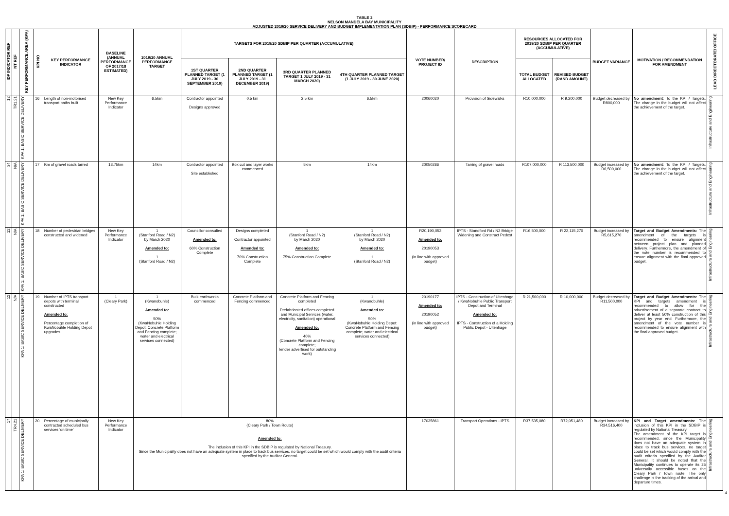TABLE 2
NELSON MANDELA BAY MUNICIPALITY
ADJUSTED 2019/20 SERVICE DELIVERY AND BUDGET IMPLEMENTATION PLAN (SDBIP) - PERFORMANCE SCORECARD
| IDP INDICATOR REF | NT REF | KEY PERFORMANCE AREA (KPA) | KPI NO | KEY PERFORMANCE INDICATOR | BASELINE (ANNUAL PERFORMANCE OF 2017/18 ESTIMATED) | 2019/20 ANNUAL PERFORMANCE TARGET | TARGETS FOR 2019/20 SDBIP PER QUARTER (ACCUMULATIVE) | | | | VOTE NUMBER/ PROJECT ID | DESCRIPTION | RESOURCES ALLOCATED FOR 2019/20 SDBIP PER QUARTER (ACCUMULATIVE) | | BUDGET VARIANCE | MOTIVATION / RECOMMENDATION FOR AMENDMENT | LEAD DIRECTORATE/ OFFICE |
| --- | --- | --- | --- | --- | --- | --- | --- | --- | --- | --- | --- | --- | --- | --- | --- | --- | --- |
| | | | | | | | 1ST QUARTER PLANNED TARGET (1 JULY 2019 - 30 SEPTEMBER 2019) | 2ND QUARTER PLANNED TARGET (1 JULY 2019 - 31 DECEMBER 2019) | 3RD QUARTER PLANNED TARGET 1 JULY 2019 - 31 MARCH 2020) | 4TH QUARTER PLANNED TARGET (1 JULY 2019 - 30 JUNE 2020) | | | TOTAL BUDGET ALLOCATED | REVISED BUDGET (RAND AMOUNT) | | | |
| 12 | TR1.21 | KPA 1: BASIC SERVICE DELIVERY | 16 | Length of non-motorised transport paths built | New Key Performance Indicator | 6.5km | Contractor appointed Designs approved | 0.5 km | 2.5 km | 6.5km | 20060020 | Provision of Sidewalks | R10,000,000 | R 9,200,000 | Budget decreased by R800,000 | No amendment : To the KPI / Targets. The change in the budget will not affect the achievement of the target. | Infrastructure and Engineering |
| 34 | N/A | KPA 1: BASIC SERVICE DELIVERY | 17 | Km of gravel roads tarred | 13.75km | 14km | Contractor appointed Site established | Box cut and layer works commenced | 5km | 14km | 20050286 | Tarring of gravel roads | R107,000,000 | R 113,500,000 | Budget increased by R6,500,000 | No amendment : To the KPI / Targets. The change in the budget will not affect the achievement of the target. | Infrastructure and Engineering |
| 12 | N/A | KPA 1: BASIC SERVICE DELIVERY | 18 | Number of pedestrian bridges constructed and widened | New Key Performance Indicator | 1 (Stanford Road / N2) by March 2020 Amended to: 1 (Stanford Road / N2) | Councillor consulted Amended to: 60% Construction Complete | Designs completed Contractor appointed Amended to: 70% Construction Complete | 1 (Stanford Road / N2) by March 2020 Amended to: 75% Construction Complete | 1 (Stanford Road / N2) by March 2020 Amended to: 1 (Stanford Road / N2) | R20,190,053 Amended to: 20190053 (in line with approved budget) | IPTS - Standford Rd / N2 Bridge Widening and Construct Pedest | R16,500,000 | R 22,115,270 | Budget increased by R5,615,270 | Target and Budget Amendments: The amendment of the targets is recommended to ensure alignment between project plan and planned delivery. Furthermore, the amendment of the vote number is recommended to ensure alignment with the final approved budget. | Infrastructure and Engineering |
| 12 | N/A | KPA 1: BASIC SERVICE DELIVERY | 19 | Number of IPTS transport depots with terminal constructed Amended to: Percentage completion of KwaNobuhle Holding Depot upgrades | 1 (Cleary Park) | 1 (Kwanobuhle) Amended to: 50% (KwaNobuhle Holding Depot: Concrete Platform and Fencing complete; water and electrical services connected) | Bulk earthworks commenced | Concrete Platform and Fencing commenced | Concrete Platform and Fencing completed Prefabricated offices completed and Municipal Services (water, electricity, sanitation) operational Amended to: 40% (Concrete Platform and Fencing complete; Tender advertised for outstanding work) | 1 (Kwanobuhle) Amended to: 50% (KwaNobuhle Holding Depot: Concrete Platform and Fencing complete; water and electrical services connected) | 20190177 Amended to: 20190052 (in line with approved budget) | IPTS - Construction of Uitenhage / KwaNobuhle Public Transport Depot and Terminal Amended to: IPTS - Construction of a Holding Public Depot - Uitenhage | R 21,500,000 | R 10,000,000 | Budget decreased by R11,500,000 | Target and Budget Amendments: The KPI and targets amendment is recommended to allow for the advertisement of a separate contract to deliver at least 50% construction of this project by year end. Furthermore, the amendment of the vote number is recommended to ensure alignment with the final approved budget. | Infrastructure and Engineering |
| 17 | TR4.21 | KPA 1: BASIC SERVICE DELIVERY | 20 | Percentage of municipally contracted scheduled bus services 'on time' | New Key Performance Indicator | 80% (Cleary Park / Town Route) Amended to: The inclusion of this KPI in the SDBIP is regulated by National Treasury. Since the Municipality does not have an adequate system in place to track bus services, no target could be set which would comply with the audit criteria specified by the Auditor General. | | | | | 17035861 | Transport Operations - IPTS | R37,535,080 | R72,051,480 | Budget increased by R34,516,400 | KPI and Target amendments: The inclusion of this KPI in the SDBIP is regulated by National Treasury. The amendment of the KPI target is recommended, since the Municipality does not have an adequate system in place to track bus services, no target could be set which would comply with the audit criteria specified by the Auditor General. It should be noted that the Municipality continues to operate its 25 universally accessible buses on the Cleary Park / Town route. The only challenge is the tracking of the arrival and departure times. | Infrastructure and Engineering |
4